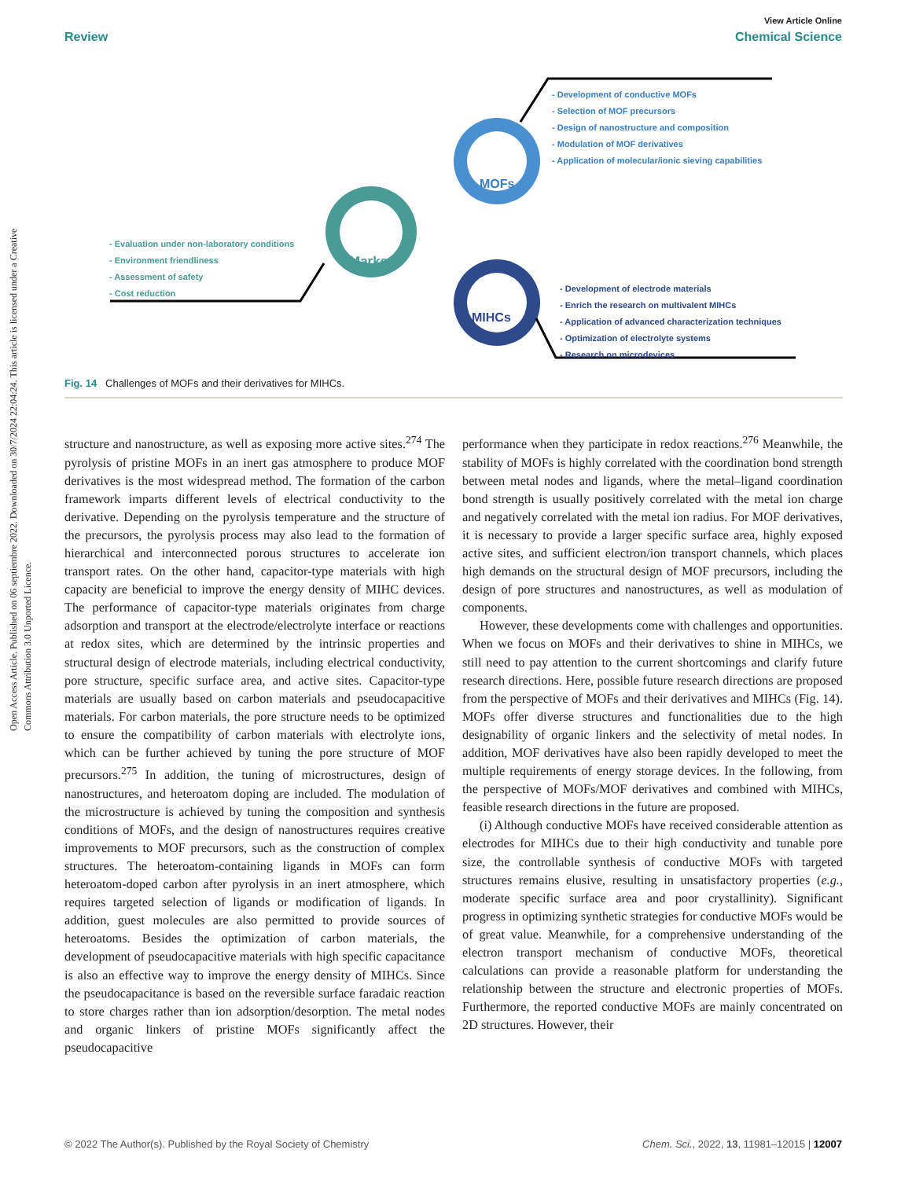View Article Online
Review Chemical Science
Open Access Article. Published on 06 septiembre 2022. Downloaded on 30/7/2024 22:04:24. This article is licensed under a Creative Commons Attribution 3.0 Unported Licence.
MOFs
Market
MIHCs
- Development of conductive MOFs
- Selection of MOF precursors
- Design of nanostructure and composition
- Modulation of MOF derivatives
- Application of molecular/ionic sieving capabilities
- Evaluation under non-laboratory conditions
- Environment friendliness
- Assessment of safety
- Cost reduction
- Development of electrode materials
- Enrich the research on multivalent MIHCs
- Application of advanced characterization techniques
- Optimization of electrolyte systems
- Research on microdevices
Fig. 14 Challenges of MOFs and their derivatives for MIHCs.
structure and nanostructure, as well as exposing more active sites.<sup>274</sup> The pyrolysis of pristine MOFs in an inert gas atmosphere to produce MOF derivatives is the most widespread method. The formation of the carbon framework imparts different levels of electrical conductivity to the derivative. Depending on the pyrolysis temperature and the structure of the precursors, the pyrolysis process may also lead to the formation of hierarchical and interconnected porous structures to accelerate ion transport rates. On the other hand, capacitor-type materials with high capacity are beneficial to improve the energy density of MIHC devices. The performance of capacitor-type materials originates from charge adsorption and transport at the electrode/electrolyte interface or reactions at redox sites, which are determined by the intrinsic properties and structural design of electrode materials, including electrical conductivity, pore structure, specific surface area, and active sites. Capacitor-type materials are usually based on carbon materials and pseudocapacitive materials. For carbon materials, the pore structure needs to be optimized to ensure the compatibility of carbon materials with electrolyte ions, which can be further achieved by tuning the pore structure of MOF precursors.<sup>275</sup> In addition, the tuning of microstructures, design of nanostructures, and heteroatom doping are included. The modulation of the microstructure is achieved by tuning the composition and synthesis conditions of MOFs, and the design of nanostructures requires creative improvements to MOF precursors, such as the construction of complex structures. The heteroatom-containing ligands in MOFs can form heteroatom-doped carbon after pyrolysis in an inert atmosphere, which requires targeted selection of ligands or modification of ligands. In addition, guest molecules are also permitted to provide sources of heteroatoms. Besides the optimization of carbon materials, the development of pseudocapacitive materials with high specific capacitance is also an effective way to improve the energy density of MIHCs. Since the pseudocapacitance is based on the reversible surface faradaic reaction to store charges rather than ion adsorption/desorption. The metal nodes and organic linkers of pristine MOFs significantly affect the pseudocapacitive
performance when they participate in redox reactions.<sup>276</sup> Meanwhile, the stability of MOFs is highly correlated with the coordination bond strength between metal nodes and ligands, where the metal–ligand coordination bond strength is usually positively correlated with the metal ion charge and negatively correlated with the metal ion radius. For MOF derivatives, it is necessary to provide a larger specific surface area, highly exposed active sites, and sufficient electron/ion transport channels, which places high demands on the structural design of MOF precursors, including the design of pore structures and nanostructures, as well as modulation of components.
However, these developments come with challenges and opportunities. When we focus on MOFs and their derivatives to shine in MIHCs, we still need to pay attention to the current shortcomings and clarify future research directions. Here, possible future research directions are proposed from the perspective of MOFs and their derivatives and MIHCs (Fig. 14). MOFs offer diverse structures and functionalities due to the high designability of organic linkers and the selectivity of metal nodes. In addition, MOF derivatives have also been rapidly developed to meet the multiple requirements of energy storage devices. In the following, from the perspective of MOFs/MOF derivatives and combined with MIHCs, feasible research directions in the future are proposed.
(i) Although conductive MOFs have received considerable attention as electrodes for MIHCs due to their high conductivity and tunable pore size, the controllable synthesis of conductive MOFs with targeted structures remains elusive, resulting in unsatisfactory properties (e.g., moderate specific surface area and poor crystallinity). Significant progress in optimizing synthetic strategies for conductive MOFs would be of great value. Meanwhile, for a comprehensive understanding of the electron transport mechanism of conductive MOFs, theoretical calculations can provide a reasonable platform for understanding the relationship between the structure and electronic properties of MOFs. Furthermore, the reported conductive MOFs are mainly concentrated on 2D structures. However, their
© 2022 The Author(s). Published by the Royal Society of Chemistry Chem. Sci., 2022, 13, 11981–12015 | 12007